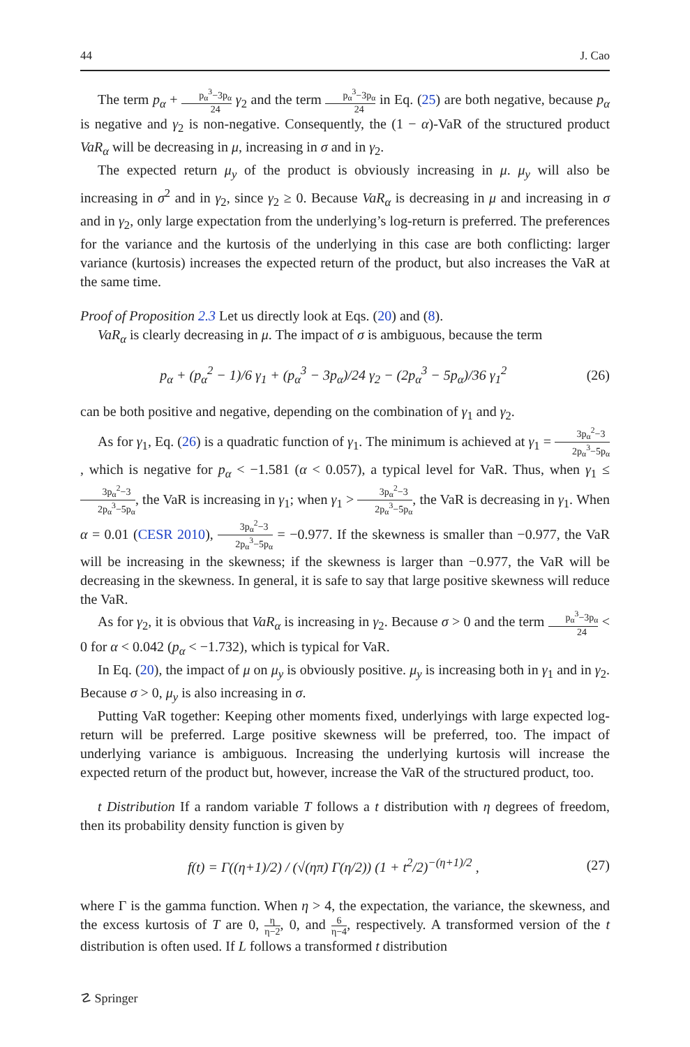44 J. Cao
The term p<sub>α</sub> + p<sub>α</sub><sup>3</sup>−3p<sub>α</sub> 24 γ<sub>2</sub> and the term p<sub>α</sub><sup>3</sup>−3p<sub>α</sub> 24 in Eq. (25) are both negative, because p<sub>α</sub> is negative and γ<sub>2</sub> is non-negative. Consequently, the (1 − α)-VaR of the structured product VaR<sub>α</sub> will be decreasing in μ, increasing in σ and in γ<sub>2</sub>.
The expected return μ<sub>y</sub> of the product is obviously increasing in μ. μ<sub>y</sub> will also be increasing in σ<sup>2</sup> and in γ<sub>2</sub>, since γ<sub>2</sub> ≥ 0. Because VaR<sub>α</sub> is decreasing in μ and increasing in σ and in γ<sub>2</sub>, only large expectation from the underlying’s log-return is preferred. The preferences for the variance and the kurtosis of the underlying in this case are both conflicting: larger variance (kurtosis) increases the expected return of the product, but also increases the VaR at the same time.
Proof of Proposition 2.3 Let us directly look at Eqs. (20) and (8).
VaR<sub>α</sub> is clearly decreasing in μ. The impact of σ is ambiguous, because the term
p<sub>α</sub> + (p<sub>α</sub><sup>2</sup> − 1)/6 γ<sub>1</sub> + (p<sub>α</sub><sup>3</sup> − 3p<sub>α</sub>)/24 γ<sub>2</sub> − (2p<sub>α</sub><sup>3</sup> − 5p<sub>α</sub>)/36 γ<sub>1</sub><sup>2</sup> (26)
can be both positive and negative, depending on the combination of γ<sub>1</sub> and γ<sub>2</sub>.
As for γ<sub>1</sub>, Eq. (26) is a quadratic function of γ<sub>1</sub>. The minimum is achieved at γ<sub>1</sub> = 3p<sub>α</sub><sup>2</sup>−3 2p<sub>α</sub><sup>3</sup>−5p<sub>α</sub>, which is negative for p<sub>α</sub> < −1.581 (α < 0.057), a typical level for VaR. Thus, when γ<sub>1</sub> ≤ 3p<sub>α</sub><sup>2</sup>−3 2p<sub>α</sub><sup>3</sup>−5p<sub>α</sub>, the VaR is increasing in γ<sub>1</sub>; when γ<sub>1</sub> > 3p<sub>α</sub><sup>2</sup>−3 2p<sub>α</sub><sup>3</sup>−5p<sub>α</sub>, the VaR is decreasing in γ<sub>1</sub>. When α = 0.01 (CESR 2010), 3p<sub>α</sub><sup>2</sup>−3 2p<sub>α</sub><sup>3</sup>−5p<sub>α</sub> = −0.977. If the skewness is smaller than −0.977, the VaR will be increasing in the skewness; if the skewness is larger than −0.977, the VaR will be decreasing in the skewness. In general, it is safe to say that large positive skewness will reduce the VaR.
As for γ<sub>2</sub>, it is obvious that VaR<sub>α</sub> is increasing in γ<sub>2</sub>. Because σ > 0 and the term p<sub>α</sub><sup>3</sup>−3p<sub>α</sub> 24 < 0 for α < 0.042 (p<sub>α</sub> < −1.732), which is typical for VaR.
In Eq. (20), the impact of μ on μ<sub>y</sub> is obviously positive. μ<sub>y</sub> is increasing both in γ<sub>1</sub> and in γ<sub>2</sub>. Because σ > 0, μ<sub>y</sub> is also increasing in σ.
Putting VaR together: Keeping other moments fixed, underlyings with large expected log-return will be preferred. Large positive skewness will be preferred, too. The impact of underlying variance is ambiguous. Increasing the underlying kurtosis will increase the expected return of the product but, however, increase the VaR of the structured product, too.
t Distribution If a random variable T follows a t distribution with η degrees of freedom, then its probability density function is given by
f(t) = Γ((η+1)/2) / (√(ηπ) Γ(η/2)) (1 + t<sup>2</sup>/2)<sup>−(η+1)/2</sup> , (27)
where Γ is the gamma function. When η > 4, the expectation, the variance, the skewness, and the excess kurtosis of T are 0, η η−2, 0, and 6 η−4, respectively. A transformed version of the t distribution is often used. If L follows a transformed t distribution
☡ Springer